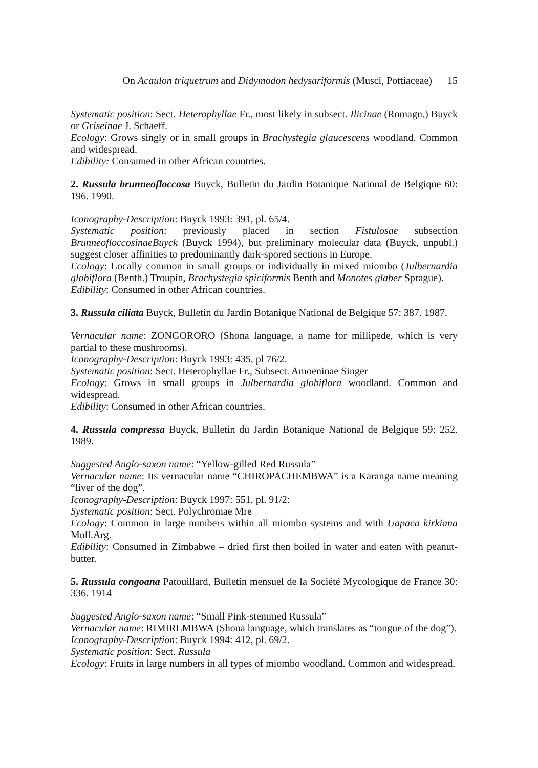On Acaulon triquetrum and Didymodon hedysariformis (Musci, Pottiaceae) 15
Systematic position: Sect. Heterophyllae Fr., most likely in subsect. Ilicinae (Romagn.) Buyck or Griseinae J. Schaeff.
Ecology: Grows singly or in small groups in Brachystegia glaucescens woodland. Common and widespread.
Edibility: Consumed in other African countries.
2. Russula brunneofloccosa Buyck, Bulletin du Jardin Botanique National de Belgique 60: 196. 1990.
Iconography-Description: Buyck 1993: 391, pl. 65/4.
Systematic position: previously placed in section Fistulosae subsection BrunneofloccosinaeBuyck (Buyck 1994), but preliminary molecular data (Buyck, unpubl.) suggest closer affinities to predominantly dark-spored sections in Europe.
Ecology: Locally common in small groups or individually in mixed miombo (Julbernardia globiflora (Benth.) Troupin, Brachystegia spiciformis Benth and Monotes glaber Sprague).
Edibility: Consumed in other African countries.
3. Russula ciliata Buyck, Bulletin du Jardin Botanique National de Belgique 57: 387. 1987.
Vernacular name: ZONGORORO (Shona language, a name for millipede, which is very partial to these mushrooms).
Iconography-Description: Buyck 1993: 435, pl 76/2.
Systematic position: Sect. Heterophyllae Fr., Subsect. Amoeninae Singer
Ecology: Grows in small groups in Julbernardia globiflora woodland. Common and widespread.
Edibility: Consumed in other African countries.
4. Russula compressa Buyck, Bulletin du Jardin Botanique National de Belgique 59: 252. 1989.
Suggested Anglo-saxon name: “Yellow-gilled Red Russula”
Vernacular name: Its vernacular name “CHIROPACHEMBWA” is a Karanga name meaning “liver of the dog”.
Iconography-Description: Buyck 1997: 551, pl. 91/2:
Systematic position: Sect. Polychromae Mre
Ecology: Common in large numbers within all miombo systems and with Uapaca kirkiana Mull.Arg.
Edibility: Consumed in Zimbabwe – dried first then boiled in water and eaten with peanut-butter.
5. Russula congoana Patouillard, Bulletin mensuel de la Société Mycologique de France 30: 336. 1914
Suggested Anglo-saxon name: “Small Pink-stemmed Russula”
Vernacular name: RIMIREMBWA (Shona language, which translates as “tongue of the dog”).
Iconography-Description: Buyck 1994: 412, pl. 69/2.
Systematic position: Sect. Russula
Ecology: Fruits in large numbers in all types of miombo woodland. Common and widespread.